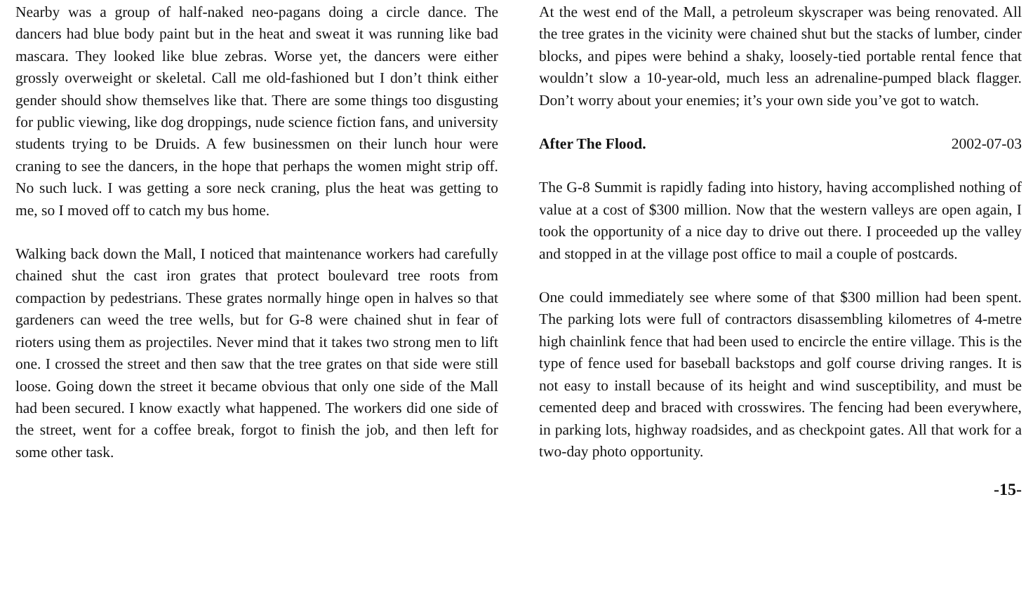Nearby was a group of half-naked neo-pagans doing a circle dance. The dancers had blue body paint but in the heat and sweat it was running like bad mascara. They looked like blue zebras. Worse yet, the dancers were either grossly overweight or skeletal. Call me old-fashioned but I don’t think either gender should show themselves like that. There are some things too disgusting for public viewing, like dog droppings, nude science fiction fans, and university students trying to be Druids. A few businessmen on their lunch hour were craning to see the dancers, in the hope that perhaps the women might strip off. No such luck. I was getting a sore neck craning, plus the heat was getting to me, so I moved off to catch my bus home.
Walking back down the Mall, I noticed that maintenance workers had carefully chained shut the cast iron grates that protect boulevard tree roots from compaction by pedestrians. These grates normally hinge open in halves so that gardeners can weed the tree wells, but for G-8 were chained shut in fear of rioters using them as projectiles. Never mind that it takes two strong men to lift one. I crossed the street and then saw that the tree grates on that side were still loose. Going down the street it became obvious that only one side of the Mall had been secured. I know exactly what happened. The workers did one side of the street, went for a coffee break, forgot to finish the job, and then left for some other task.
At the west end of the Mall, a petroleum skyscraper was being renovated. All the tree grates in the vicinity were chained shut but the stacks of lumber, cinder blocks, and pipes were behind a shaky, loosely-tied portable rental fence that wouldn’t slow a 10-year-old, much less an adrenaline-pumped black flagger. Don’t worry about your enemies; it’s your own side you’ve got to watch.
After The Flood. 2002-07-03
The G-8 Summit is rapidly fading into history, having accomplished nothing of value at a cost of $300 million. Now that the western valleys are open again, I took the opportunity of a nice day to drive out there. I proceeded up the valley and stopped in at the village post office to mail a couple of postcards.
One could immediately see where some of that $300 million had been spent. The parking lots were full of contractors disassembling kilometres of 4-metre high chainlink fence that had been used to encircle the entire village. This is the type of fence used for baseball backstops and golf course driving ranges. It is not easy to install because of its height and wind susceptibility, and must be cemented deep and braced with crosswires. The fencing had been everywhere, in parking lots, highway roadsides, and as checkpoint gates. All that work for a two-day photo opportunity.
-15-